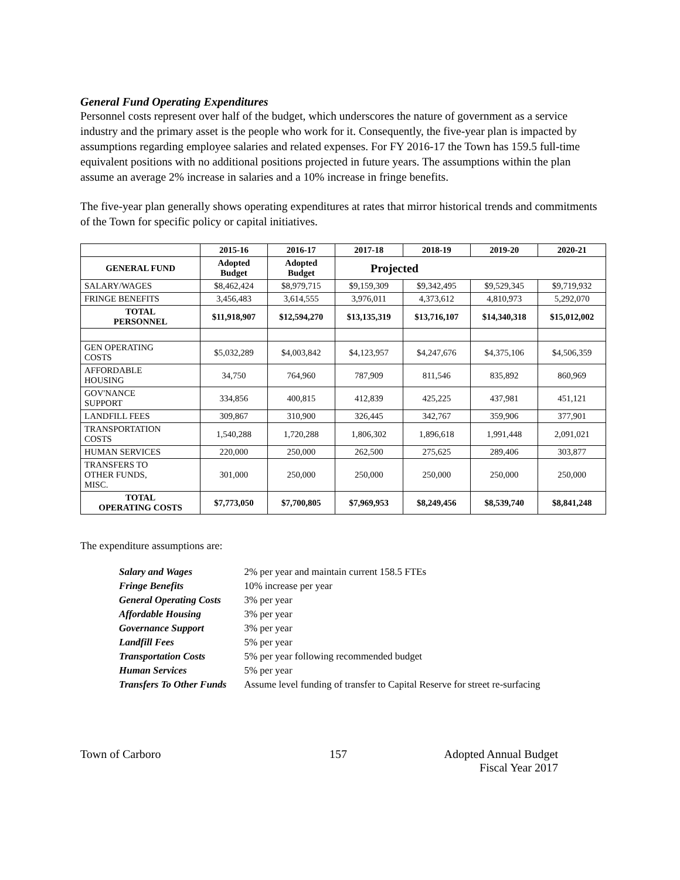General Fund Operating Expenditures
Personnel costs represent over half of the budget, which underscores the nature of government as a service industry and the primary asset is the people who work for it. Consequently, the five-year plan is impacted by assumptions regarding employee salaries and related expenses. For FY 2016-17 the Town has 159.5 full-time equivalent positions with no additional positions projected in future years. The assumptions within the plan assume an average 2% increase in salaries and a 10% increase in fringe benefits.
The five-year plan generally shows operating expenditures at rates that mirror historical trends and commitments of the Town for specific policy or capital initiatives.
| | 2015-16 | 2016-17 | 2017-18 | 2018-19 | 2019-20 | 2020-21 |
| --- | --- | --- | --- | --- | --- | --- |
| GENERAL FUND | Adopted Budget | Adopted Budget | Projected | | | |
| SALARY/WAGES | $8,462,424 | $8,979,715 | $9,159,309 | $9,342,495 | $9,529,345 | $9,719,932 |
| FRINGE BENEFITS | 3,456,483 | 3,614,555 | 3,976,011 | 4,373,612 | 4,810,973 | 5,292,070 |
| TOTAL PERSONNEL | $11,918,907 | $12,594,270 | $13,135,319 | $13,716,107 | $14,340,318 | $15,012,002 |
| GEN OPERATING COSTS | $5,032,289 | $4,003,842 | $4,123,957 | $4,247,676 | $4,375,106 | $4,506,359 |
| AFFORDABLE HOUSING | 34,750 | 764,960 | 787,909 | 811,546 | 835,892 | 860,969 |
| GOV'NANCE SUPPORT | 334,856 | 400,815 | 412,839 | 425,225 | 437,981 | 451,121 |
| LANDFILL FEES | 309,867 | 310,900 | 326,445 | 342,767 | 359,906 | 377,901 |
| TRANSPORTATION COSTS | 1,540,288 | 1,720,288 | 1,806,302 | 1,896,618 | 1,991,448 | 2,091,021 |
| HUMAN SERVICES | 220,000 | 250,000 | 262,500 | 275,625 | 289,406 | 303,877 |
| TRANSFERS TO OTHER FUNDS, MISC. | 301,000 | 250,000 | 250,000 | 250,000 | 250,000 | 250,000 |
| TOTAL OPERATING COSTS | $7,773,050 | $7,700,805 | $7,969,953 | $8,249,456 | $8,539,740 | $8,841,248 |
The expenditure assumptions are:
| Salary and Wages | 2% per year and maintain current 158.5 FTEs |
| Fringe Benefits | 10% increase per year |
| General Operating Costs | 3% per year |
| Affordable Housing | 3% per year |
| Governance Support | 3% per year |
| Landfill Fees | 5% per year |
| Transportation Costs | 5% per year following recommended budget |
| Human Services | 5% per year |
| Transfers To Other Funds | Assume level funding of transfer to Capital Reserve for street re-surfacing |
Town of Carboro 157 Adopted Annual Budget
Fiscal Year 2017